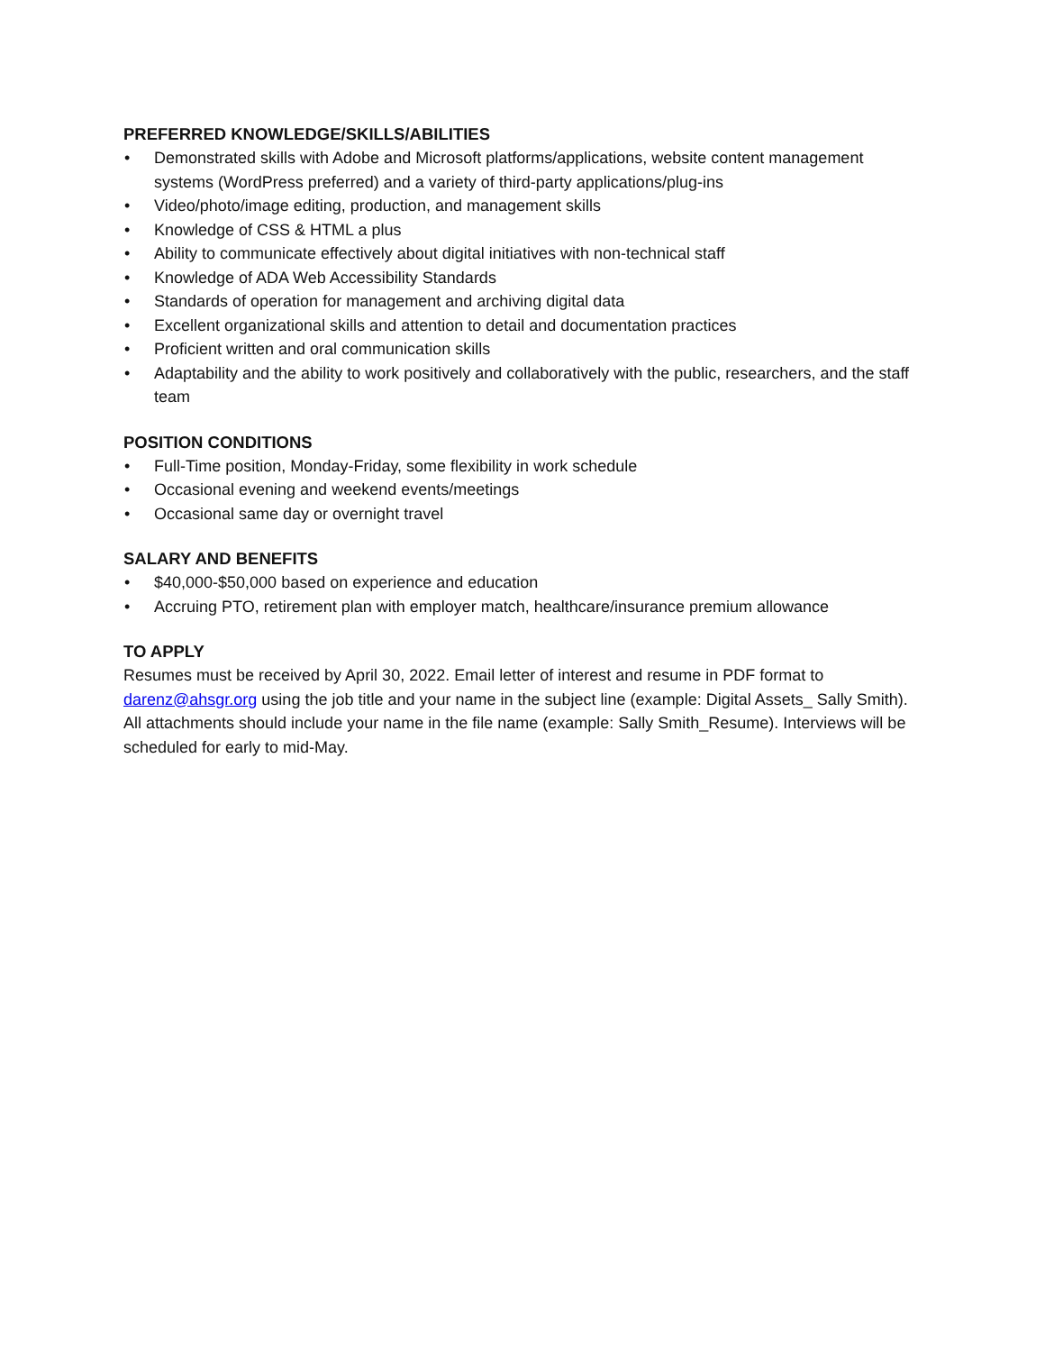PREFERRED KNOWLEDGE/SKILLS/ABILITIES
• Demonstrated skills with Adobe and Microsoft platforms/applications, website content management systems (WordPress preferred) and a variety of third-party applications/plug-ins
• Video/photo/image editing, production, and management skills
• Knowledge of CSS & HTML a plus
• Ability to communicate effectively about digital initiatives with non-technical staff
• Knowledge of ADA Web Accessibility Standards
• Standards of operation for management and archiving digital data
• Excellent organizational skills and attention to detail and documentation practices
• Proficient written and oral communication skills
• Adaptability and the ability to work positively and collaboratively with the public, researchers, and the staff team
POSITION CONDITIONS
• Full-Time position, Monday-Friday, some flexibility in work schedule
• Occasional evening and weekend events/meetings
• Occasional same day or overnight travel
SALARY AND BENEFITS
• $40,000-$50,000 based on experience and education
• Accruing PTO, retirement plan with employer match, healthcare/insurance premium allowance
TO APPLY
Resumes must be received by April 30, 2022. Email letter of interest and resume in PDF format to darenz@ahsgr.org using the job title and your name in the subject line (example: Digital Assets_ Sally Smith). All attachments should include your name in the file name (example: Sally Smith_Resume). Interviews will be scheduled for early to mid-May.